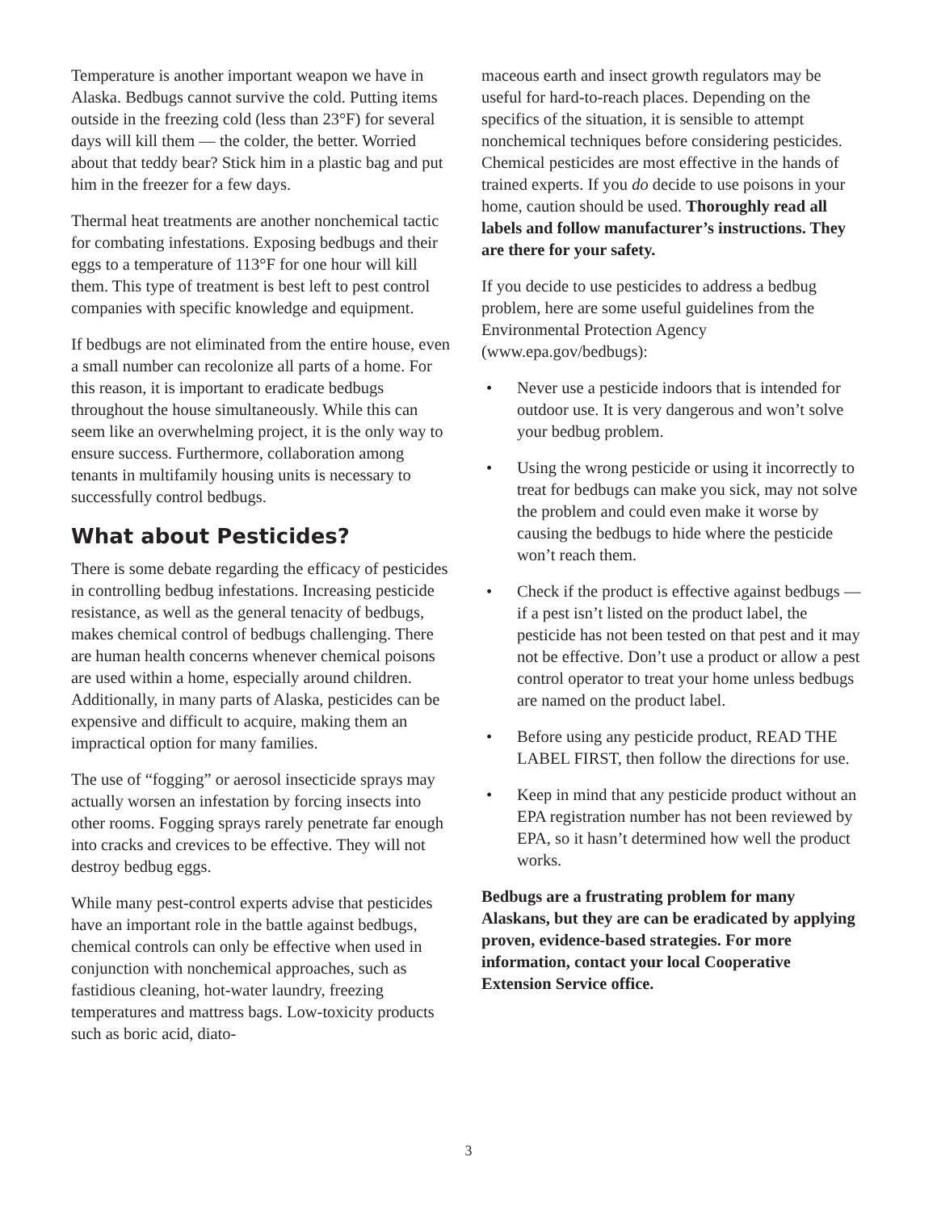Temperature is another important weapon we have in Alaska. Bedbugs cannot survive the cold. Putting items outside in the freezing cold (less than 23°F) for several days will kill them — the colder, the better. Worried about that teddy bear? Stick him in a plastic bag and put him in the freezer for a few days.
Thermal heat treatments are another nonchemical tactic for combating infestations. Exposing bedbugs and their eggs to a temperature of 113°F for one hour will kill them. This type of treatment is best left to pest control companies with specific knowledge and equipment.
If bedbugs are not eliminated from the entire house, even a small number can recolonize all parts of a home. For this reason, it is important to eradicate bedbugs throughout the house simultaneously. While this can seem like an overwhelming project, it is the only way to ensure success. Furthermore, collaboration among tenants in multifamily housing units is necessary to successfully control bedbugs.
What about Pesticides?
There is some debate regarding the efficacy of pesticides in controlling bedbug infestations. Increasing pesticide resistance, as well as the general tenacity of bedbugs, makes chemical control of bedbugs challenging. There are human health concerns whenever chemical poisons are used within a home, especially around children. Additionally, in many parts of Alaska, pesticides can be expensive and difficult to acquire, making them an impractical option for many families.
The use of “fogging” or aerosol insecticide sprays may actually worsen an infestation by forcing insects into other rooms. Fogging sprays rarely penetrate far enough into cracks and crevices to be effective. They will not destroy bedbug eggs.
While many pest-control experts advise that pesticides have an important role in the battle against bedbugs, chemical controls can only be effective when used in conjunction with nonchemical approaches, such as fastidious cleaning, hot-water laundry, freezing temperatures and mattress bags. Low-toxicity products such as boric acid, diato-
maceous earth and insect growth regulators may be useful for hard-to-reach places. Depending on the specifics of the situation, it is sensible to attempt nonchemical techniques before considering pesticides. Chemical pesticides are most effective in the hands of trained experts. If you do decide to use poisons in your home, caution should be used. Thoroughly read all labels and follow manufacturer’s instructions. They are there for your safety.
If you decide to use pesticides to address a bedbug problem, here are some useful guidelines from the Environmental Protection Agency (www.epa.gov/bedbugs):
• Never use a pesticide indoors that is intended for outdoor use. It is very dangerous and won’t solve your bedbug problem.
• Using the wrong pesticide or using it incorrectly to treat for bedbugs can make you sick, may not solve the problem and could even make it worse by causing the bedbugs to hide where the pesticide won’t reach them.
• Check if the product is effective against bedbugs — if a pest isn’t listed on the product label, the pesticide has not been tested on that pest and it may not be effective. Don’t use a product or allow a pest control operator to treat your home unless bedbugs are named on the product label.
• Before using any pesticide product, READ THE LABEL FIRST, then follow the directions for use.
• Keep in mind that any pesticide product without an EPA registration number has not been reviewed by EPA, so it hasn’t determined how well the product works.
Bedbugs are a frustrating problem for many Alaskans, but they are can be eradicated by applying proven, evidence-based strategies. For more information, contact your local Cooperative Extension Service office.
3